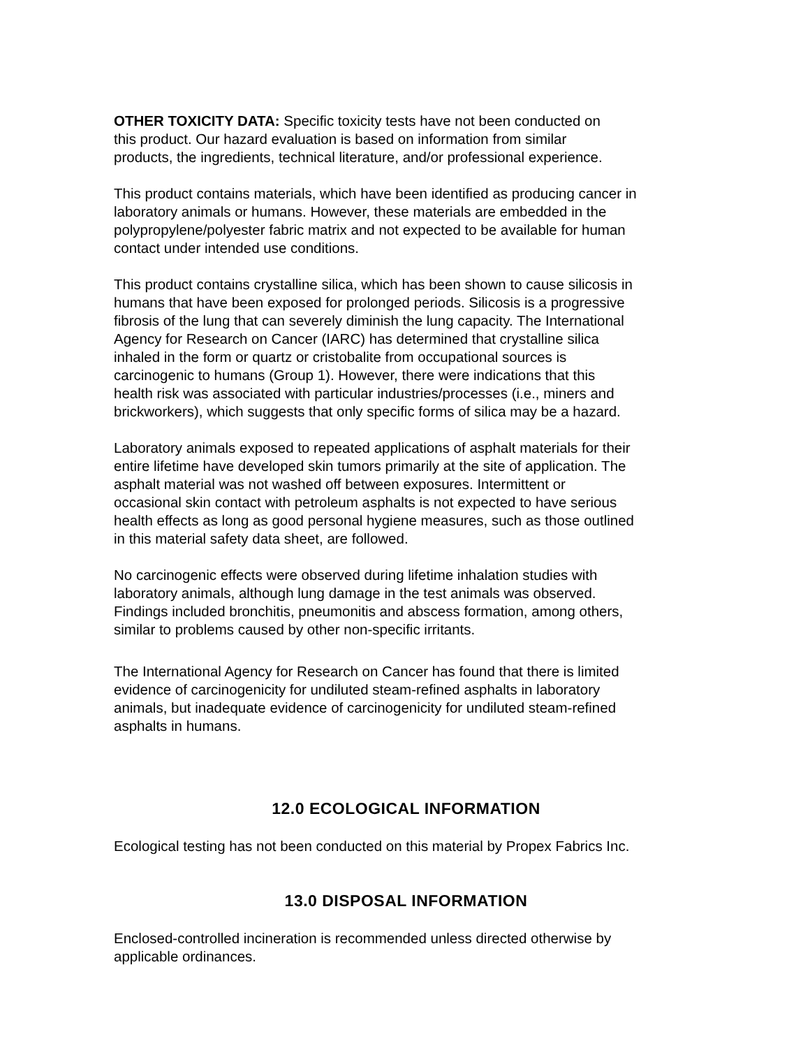OTHER TOXICITY DATA: Specific toxicity tests have not been conducted on
this product. Our hazard evaluation is based on information from similar
products, the ingredients, technical literature, and/or professional experience.
This product contains materials, which have been identified as producing cancer in
laboratory animals or humans. However, these materials are embedded in the
polypropylene/polyester fabric matrix and not expected to be available for human
contact under intended use conditions.
This product contains crystalline silica, which has been shown to cause silicosis in
humans that have been exposed for prolonged periods. Silicosis is a progressive
fibrosis of the lung that can severely diminish the lung capacity. The International
Agency for Research on Cancer (IARC) has determined that crystalline silica
inhaled in the form or quartz or cristobalite from occupational sources is
carcinogenic to humans (Group 1). However, there were indications that this
health risk was associated with particular industries/processes (i.e., miners and
brickworkers), which suggests that only specific forms of silica may be a hazard.
Laboratory animals exposed to repeated applications of asphalt materials for their
entire lifetime have developed skin tumors primarily at the site of application. The
asphalt material was not washed off between exposures. Intermittent or
occasional skin contact with petroleum asphalts is not expected to have serious
health effects as long as good personal hygiene measures, such as those outlined
in this material safety data sheet, are followed.
No carcinogenic effects were observed during lifetime inhalation studies with
laboratory animals, although lung damage in the test animals was observed.
Findings included bronchitis, pneumonitis and abscess formation, among others,
similar to problems caused by other non-specific irritants.
The International Agency for Research on Cancer has found that there is limited
evidence of carcinogenicity for undiluted steam-refined asphalts in laboratory
animals, but inadequate evidence of carcinogenicity for undiluted steam-refined
asphalts in humans.
12.0 ECOLOGICAL INFORMATION
Ecological testing has not been conducted on this material by Propex Fabrics Inc.
13.0 DISPOSAL INFORMATION
Enclosed-controlled incineration is recommended unless directed otherwise by
applicable ordinances.